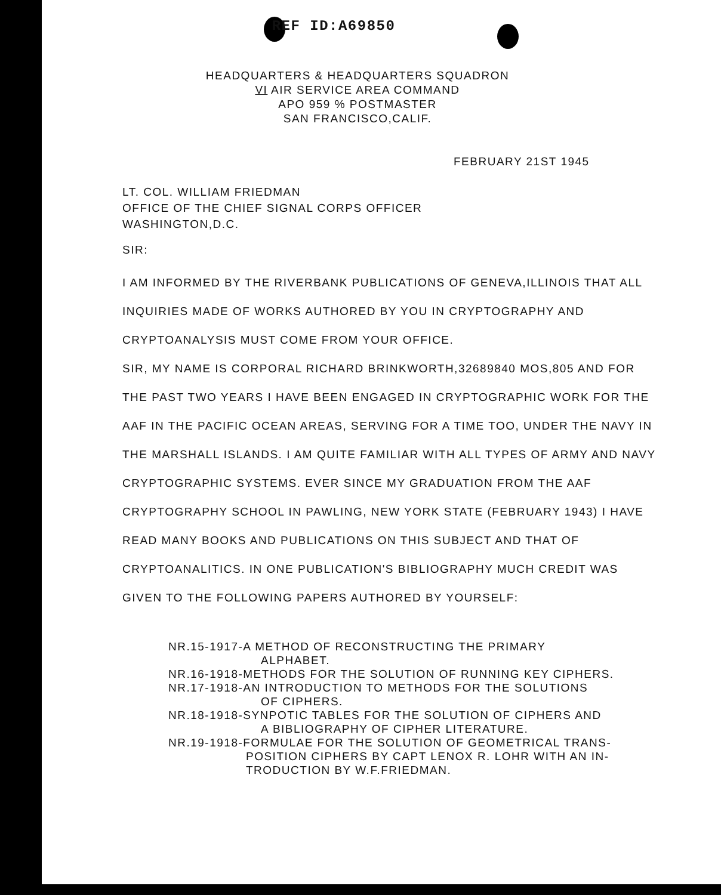REF ID:A69850
HEADQUARTERS & HEADQUARTERS SQUADRON
VI AIR SERVICE AREA COMMAND
APO 959 % POSTMASTER
SAN FRANCISCO,CALIF.
FEBRUARY 21ST 1945
LT. COL. WILLIAM FRIEDMAN
OFFICE OF THE CHIEF SIGNAL CORPS OFFICER
WASHINGTON,D.C.
SIR:
I AM INFORMED BY THE RIVERBANK PUBLICATIONS OF GENEVA,ILLINOIS THAT ALL INQUIRIES MADE OF WORKS AUTHORED BY YOU IN CRYPTOGRAPHY AND CRYPTOANALYSIS MUST COME FROM YOUR OFFICE.
SIR, MY NAME IS CORPORAL RICHARD BRINKWORTH,32689840 MOS,805 AND FOR THE PAST TWO YEARS I HAVE BEEN ENGAGED IN CRYPTOGRAPHIC WORK FOR THE AAF IN THE PACIFIC OCEAN AREAS, SERVING FOR A TIME TOO, UNDER THE NAVY IN THE MARSHALL ISLANDS. I AM QUITE FAMILIAR WITH ALL TYPES OF ARMY AND NAVY CRYPTOGRAPHIC SYSTEMS. EVER SINCE MY GRADUATION FROM THE AAF CRYPTOGRAPHY SCHOOL IN PAWLING, NEW YORK STATE (FEBRUARY 1943) I HAVE READ MANY BOOKS AND PUBLICATIONS ON THIS SUBJECT AND THAT OF CRYPTOANALITICS. IN ONE PUBLICATION'S BIBLIOGRAPHY MUCH CREDIT WAS GIVEN TO THE FOLLOWING PAPERS AUTHORED BY YOURSELF:
NR.15-1917-A METHOD OF RECONSTRUCTING THE PRIMARY
ALPHABET.
NR.16-1918-METHODS FOR THE SOLUTION OF RUNNING KEY CIPHERS.
NR.17-1918-AN INTRODUCTION TO METHODS FOR THE SOLUTIONS
OF CIPHERS.
NR.18-1918-SYNPOTIC TABLES FOR THE SOLUTION OF CIPHERS AND
A BIBLIOGRAPHY OF CIPHER LITERATURE.
NR.19-1918-FORMULAE FOR THE SOLUTION OF GEOMETRICAL TRANS-
POSITION CIPHERS BY CAPT LENOX R. LOHR WITH AN IN-
TRODUCTION BY W.F.FRIEDMAN.